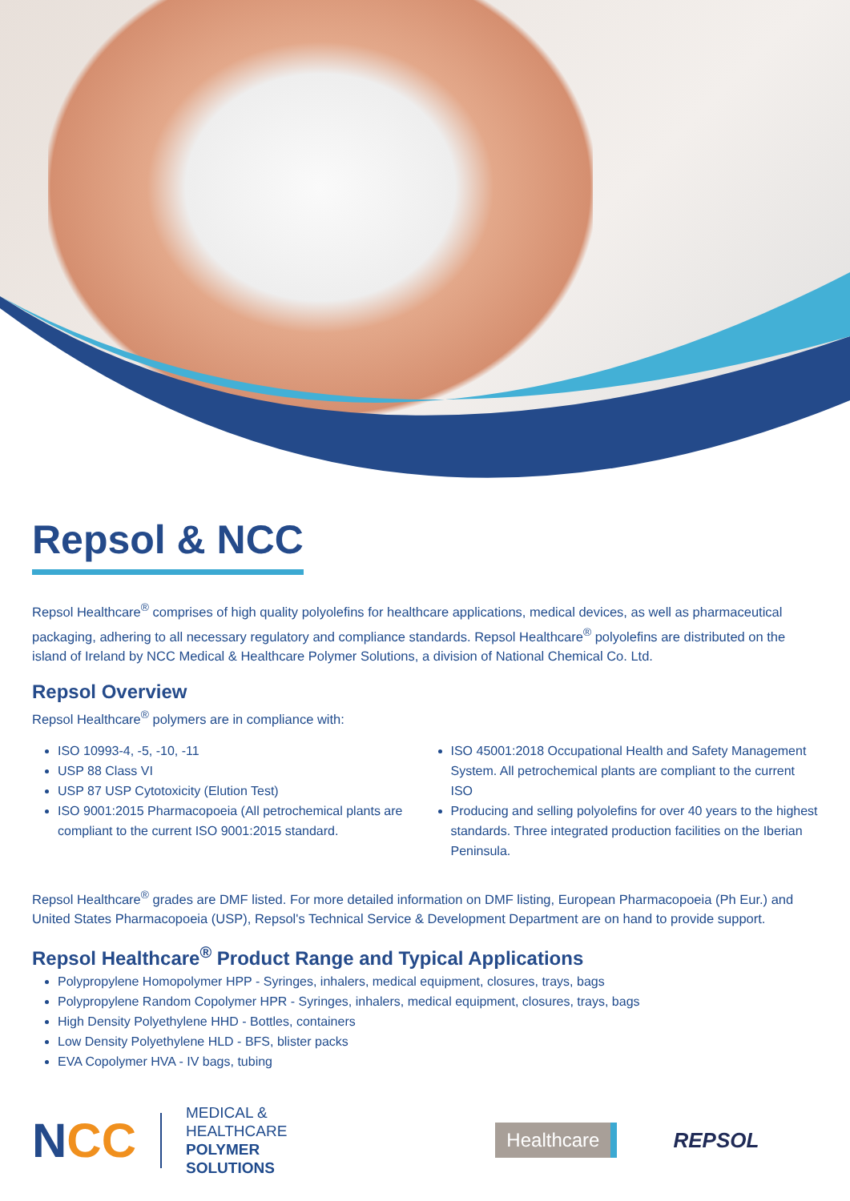Repsol & NCC
Repsol Healthcare<sup>®</sup> comprises of high quality polyolefins for healthcare applications, medical devices, as well as pharmaceutical packaging, adhering to all necessary regulatory and compliance standards. Repsol Healthcare<sup>®</sup> polyolefins are distributed on the island of Ireland by NCC Medical & Healthcare Polymer Solutions, a division of National Chemical Co. Ltd.
Repsol Overview
Repsol Healthcare<sup>®</sup> polymers are in compliance with:
ISO 10993-4, -5, -10, -11
USP 88 Class VI
USP 87 USP Cytotoxicity (Elution Test)
ISO 9001:2015 Pharmacopoeia (All petrochemical plants are compliant to the current ISO 9001:2015 standard.
ISO 45001:2018 Occupational Health and Safety Management System. All petrochemical plants are compliant to the current ISO
Producing and selling polyolefins for over 40 years to the highest standards. Three integrated production facilities on the Iberian Peninsula.
Repsol Healthcare<sup>®</sup> grades are DMF listed. For more detailed information on DMF listing, European Pharmacopoeia (Ph Eur.) and United States Pharmacopoeia (USP), Repsol's Technical Service & Development Department are on hand to provide support.
Repsol Healthcare<sup>®</sup> Product Range and Typical Applications
Polypropylene Homopolymer HPP - Syringes, inhalers, medical equipment, closures, trays, bags
Polypropylene Random Copolymer HPR - Syringes, inhalers, medical equipment, closures, trays, bags
High Density Polyethylene HHD - Bottles, containers
Low Density Polyethylene HLD - BFS, blister packs
EVA Copolymer HVA - IV bags, tubing
NCC
MEDICAL &
HEALTHCARE
POLYMER
SOLUTIONS
Healthcare
REPSOL